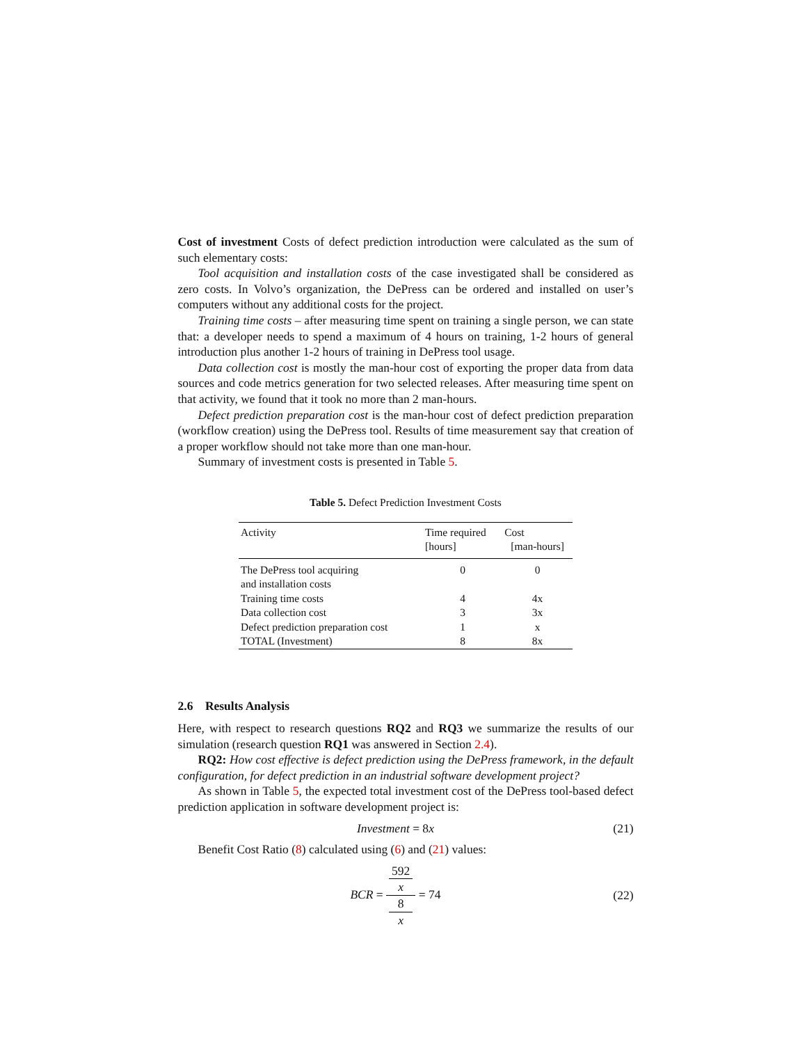Cost of investment Costs of defect prediction introduction were calculated as the sum of such elementary costs:
Tool acquisition and installation costs of the case investigated shall be considered as zero costs. In Volvo’s organization, the DePress can be ordered and installed on user’s computers without any additional costs for the project.
Training time costs – after measuring time spent on training a single person, we can state that: a developer needs to spend a maximum of 4 hours on training, 1-2 hours of general introduction plus another 1-2 hours of training in DePress tool usage.
Data collection cost is mostly the man-hour cost of exporting the proper data from data sources and code metrics generation for two selected releases. After measuring time spent on that activity, we found that it took no more than 2 man-hours.
Defect prediction preparation cost is the man-hour cost of defect prediction preparation (workflow creation) using the DePress tool. Results of time measurement say that creation of a proper workflow should not take more than one man-hour.
Summary of investment costs is presented in Table 5.
Table 5. Defect Prediction Investment Costs
| Activity | Time required | Cost |
| --- | --- | --- |
| | [hours] | [man-hours] |
| The DePress tool acquiring and installation costs | 0 | 0 |
| Training time costs | 4 | 4x |
| Data collection cost | 3 | 3x |
| Defect prediction preparation cost | 1 | x |
| TOTAL (Investment) | 8 | 8x |
2.6 Results Analysis
Here, with respect to research questions RQ2 and RQ3 we summarize the results of our simulation (research question RQ1 was answered in Section 2.4).
RQ2: How cost effective is defect prediction using the DePress framework, in the default configuration, for defect prediction in an industrial software development project?
As shown in Table 5, the expected total investment cost of the DePress tool-based defect prediction application in software development project is:
Investment = 8x (21)
Benefit Cost Ratio (8) calculated using (6) and (21) values:
BCR = 592
x 8
x = 74
(22)